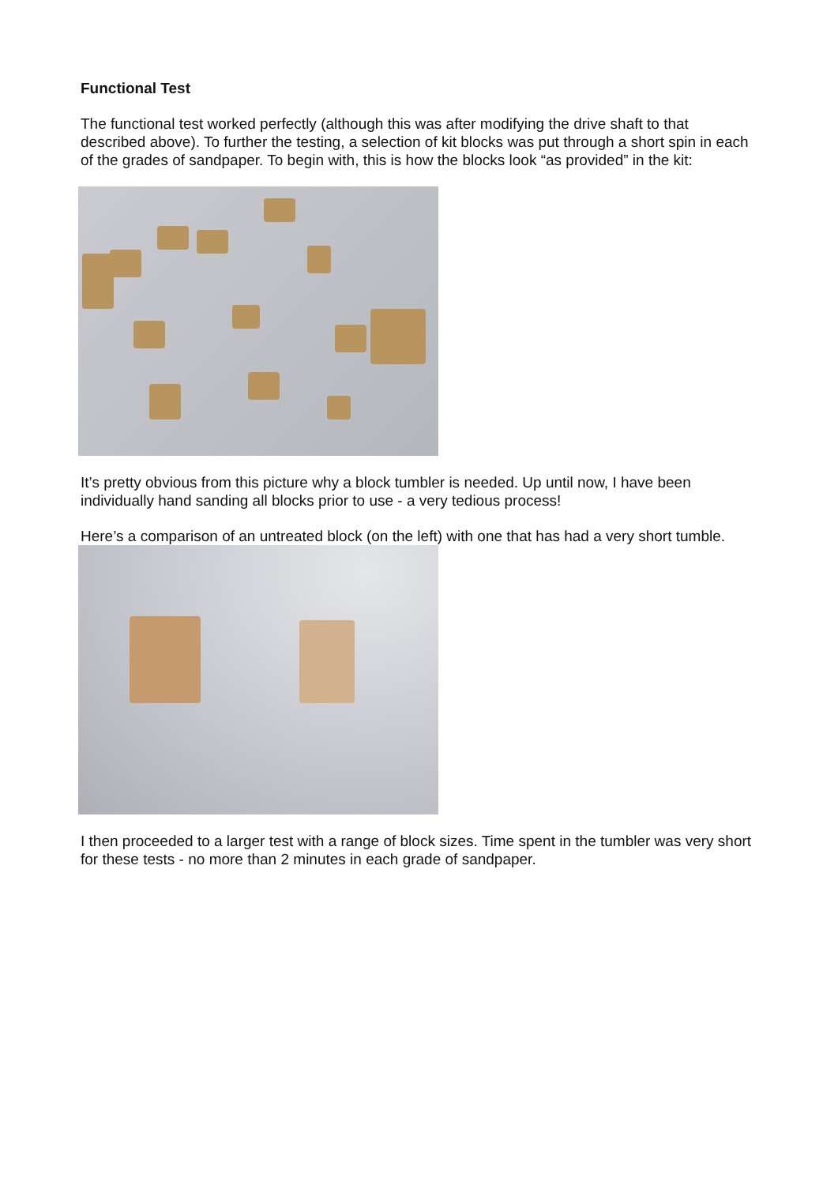Functional Test
The functional test worked perfectly (although this was after modifying the drive shaft to that described above). To further the testing, a selection of kit blocks was put through a short spin in each of the grades of sandpaper. To begin with, this is how the blocks look “as provided” in the kit:
It’s pretty obvious from this picture why a block tumbler is needed. Up until now, I have been individually hand sanding all blocks prior to use - a very tedious process!
Here’s a comparison of an untreated block (on the left) with one that has had a very short tumble.
I then proceeded to a larger test with a range of block sizes. Time spent in the tumbler was very short for these tests - no more than 2 minutes in each grade of sandpaper.